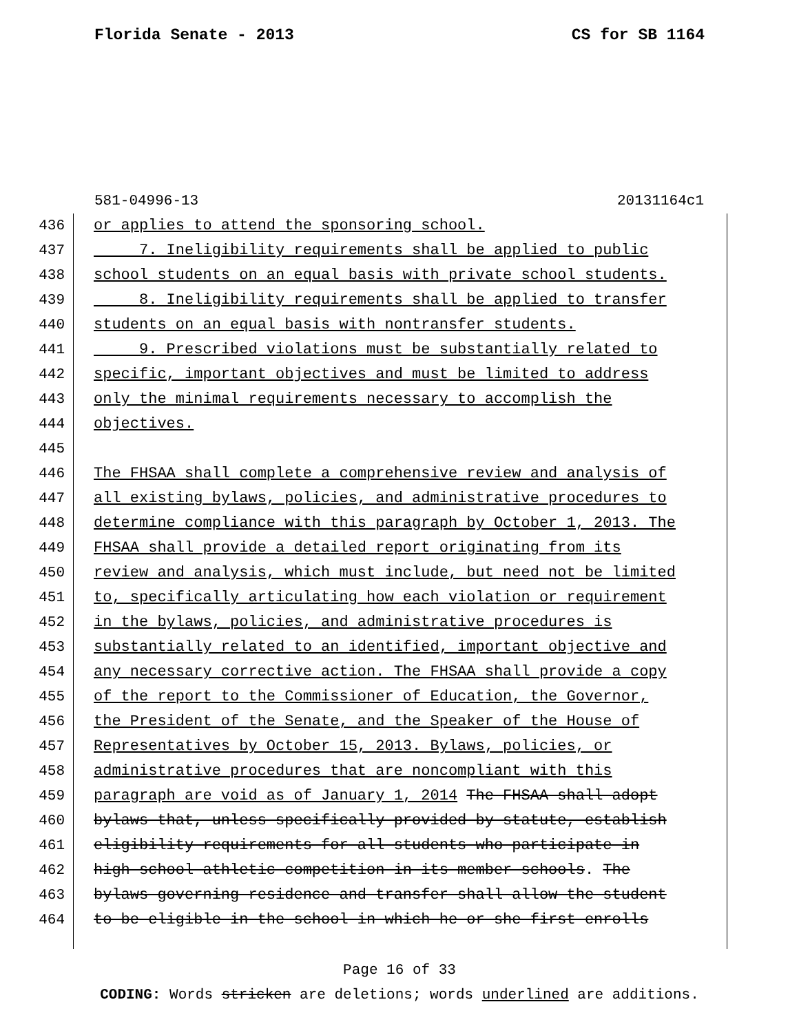Florida Senate - 2013 CS for SB 1164
581-04996-13 20131164c1
436 or applies to attend the sponsoring school.
437 7. Ineligibility requirements shall be applied to public
438 school students on an equal basis with private school students.
439 8. Ineligibility requirements shall be applied to transfer
440 students on an equal basis with nontransfer students.
441 9. Prescribed violations must be substantially related to
442 specific, important objectives and must be limited to address
443 only the minimal requirements necessary to accomplish the
444 objectives.
445
446 The FHSAA shall complete a comprehensive review and analysis of
447 all existing bylaws, policies, and administrative procedures to
448 determine compliance with this paragraph by October 1, 2013. The
449 FHSAA shall provide a detailed report originating from its
450 review and analysis, which must include, but need not be limited
451 to, specifically articulating how each violation or requirement
452 in the bylaws, policies, and administrative procedures is
453 substantially related to an identified, important objective and
454 any necessary corrective action. The FHSAA shall provide a copy
455 of the report to the Commissioner of Education, the Governor,
456 the President of the Senate, and the Speaker of the House of
457 Representatives by October 15, 2013. Bylaws, policies, or
458 administrative procedures that are noncompliant with this
459 paragraph are void as of January 1, 2014 The FHSAA shall adopt
460 bylaws that, unless specifically provided by statute, establish
461 eligibility requirements for all students who participate in
462 high school athletic competition in its member schools. The
463 bylaws governing residence and transfer shall allow the student
464 to be eligible in the school in which he or she first enrolls
Page 16 of 33
CODING: Words stricken are deletions; words underlined are additions.